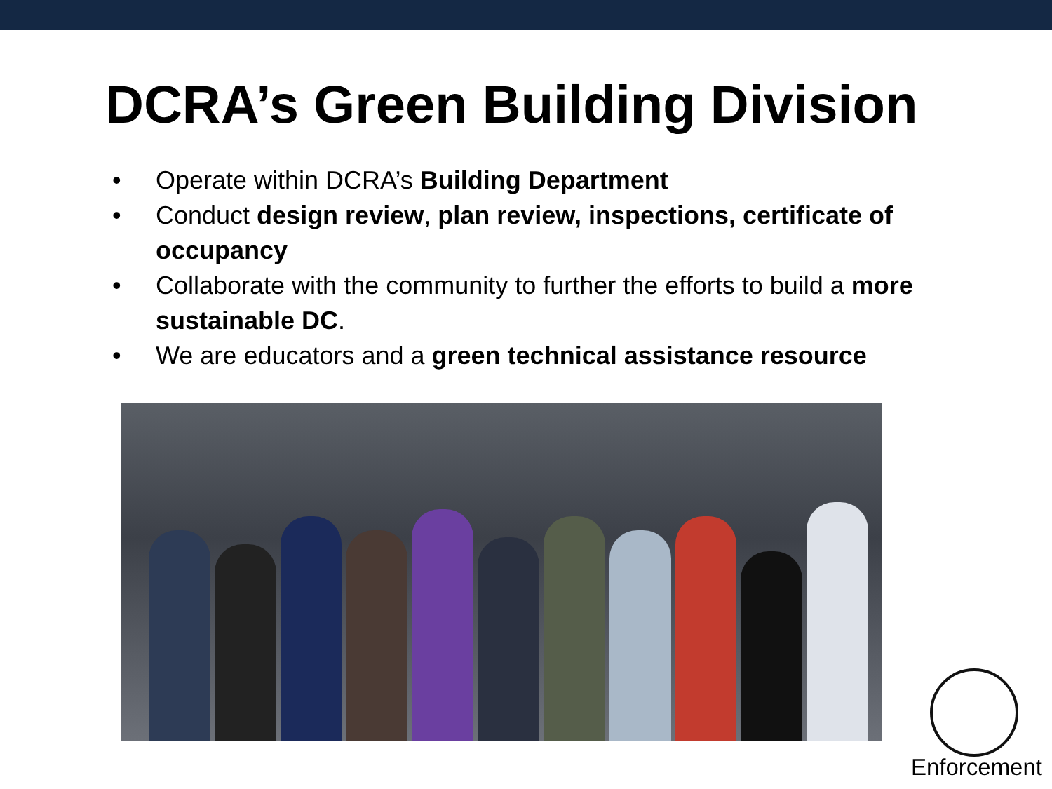DCRA’s Green Building Division
• Operate within DCRA’s Building Department
• Conduct design review, plan review, inspections, certificate of occupancy
• Collaborate with the community to further the efforts to build a more sustainable DC.
• We are educators and a green technical assistance resource
Enforcement